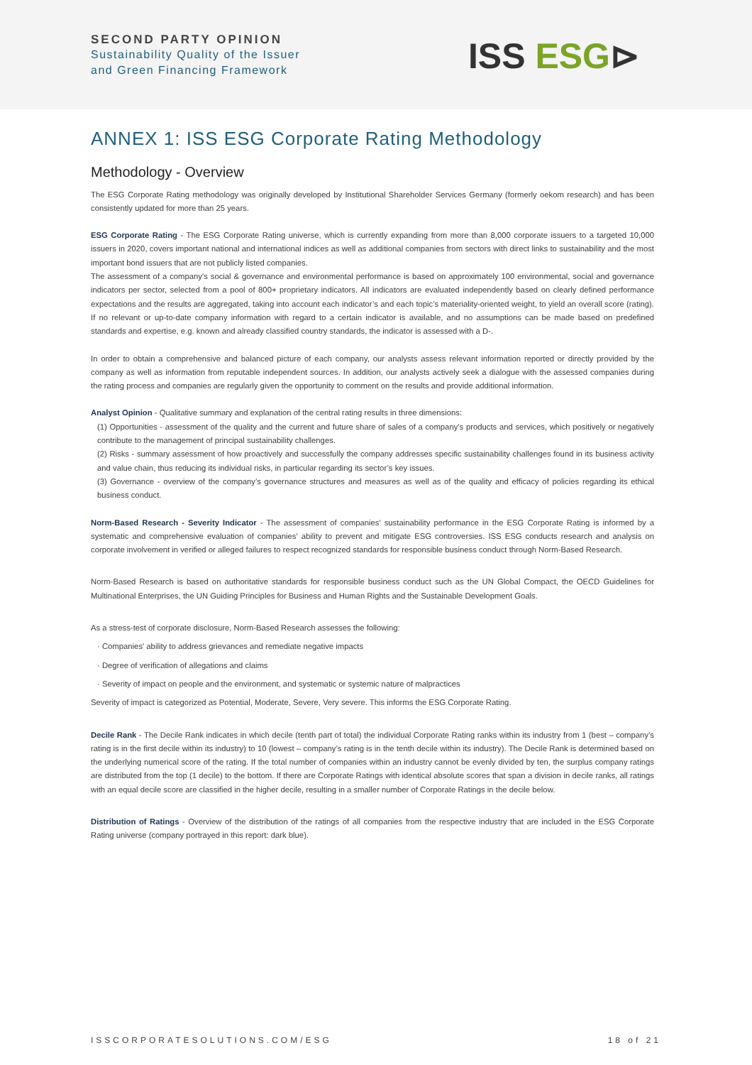SECOND PARTY OPINION
Sustainability Quality of the Issuer
and Green Financing Framework
ISS ESG⊳
ANNEX 1: ISS ESG Corporate Rating Methodology
Methodology - Overview
The ESG Corporate Rating methodology was originally developed by Institutional Shareholder Services Germany (formerly oekom research) and has been consistently updated for more than 25 years.
ESG Corporate Rating - The ESG Corporate Rating universe, which is currently expanding from more than 8,000 corporate issuers to a targeted 10,000 issuers in 2020, covers important national and international indices as well as additional companies from sectors with direct links to sustainability and the most important bond issuers that are not publicly listed companies.
The assessment of a company's social & governance and environmental performance is based on approximately 100 environmental, social and governance indicators per sector, selected from a pool of 800+ proprietary indicators. All indicators are evaluated independently based on clearly defined performance expectations and the results are aggregated, taking into account each indicator’s and each topic’s materiality-oriented weight, to yield an overall score (rating). If no relevant or up-to-date company information with regard to a certain indicator is available, and no assumptions can be made based on predefined standards and expertise, e.g. known and already classified country standards, the indicator is assessed with a D-.
In order to obtain a comprehensive and balanced picture of each company, our analysts assess relevant information reported or directly provided by the company as well as information from reputable independent sources. In addition, our analysts actively seek a dialogue with the assessed companies during the rating process and companies are regularly given the opportunity to comment on the results and provide additional information.
Analyst Opinion - Qualitative summary and explanation of the central rating results in three dimensions:
(1) Opportunities - assessment of the quality and the current and future share of sales of a company’s products and services, which positively or negatively contribute to the management of principal sustainability challenges.
(2) Risks - summary assessment of how proactively and successfully the company addresses specific sustainability challenges found in its business activity and value chain, thus reducing its individual risks, in particular regarding its sector’s key issues.
(3) Governance - overview of the company’s governance structures and measures as well as of the quality and efficacy of policies regarding its ethical business conduct.
Norm-Based Research - Severity Indicator - The assessment of companies' sustainability performance in the ESG Corporate Rating is informed by a systematic and comprehensive evaluation of companies' ability to prevent and mitigate ESG controversies. ISS ESG conducts research and analysis on corporate involvement in verified or alleged failures to respect recognized standards for responsible business conduct through Norm-Based Research.
Norm-Based Research is based on authoritative standards for responsible business conduct such as the UN Global Compact, the OECD Guidelines for Multinational Enterprises, the UN Guiding Principles for Business and Human Rights and the Sustainable Development Goals.
As a stress-test of corporate disclosure, Norm-Based Research assesses the following:
· Companies' ability to address grievances and remediate negative impacts
· Degree of verification of allegations and claims
· Severity of impact on people and the environment, and systematic or systemic nature of malpractices
Severity of impact is categorized as Potential, Moderate, Severe, Very severe. This informs the ESG Corporate Rating.
Decile Rank - The Decile Rank indicates in which decile (tenth part of total) the individual Corporate Rating ranks within its industry from 1 (best – company’s rating is in the first decile within its industry) to 10 (lowest – company’s rating is in the tenth decile within its industry). The Decile Rank is determined based on the underlying numerical score of the rating. If the total number of companies within an industry cannot be evenly divided by ten, the surplus company ratings are distributed from the top (1 decile) to the bottom. If there are Corporate Ratings with identical absolute scores that span a division in decile ranks, all ratings with an equal decile score are classified in the higher decile, resulting in a smaller number of Corporate Ratings in the decile below.
Distribution of Ratings - Overview of the distribution of the ratings of all companies from the respective industry that are included in the ESG Corporate Rating universe (company portrayed in this report: dark blue).
ISSCORPORATESOLUTIONS.COM/ESG 18 of 21